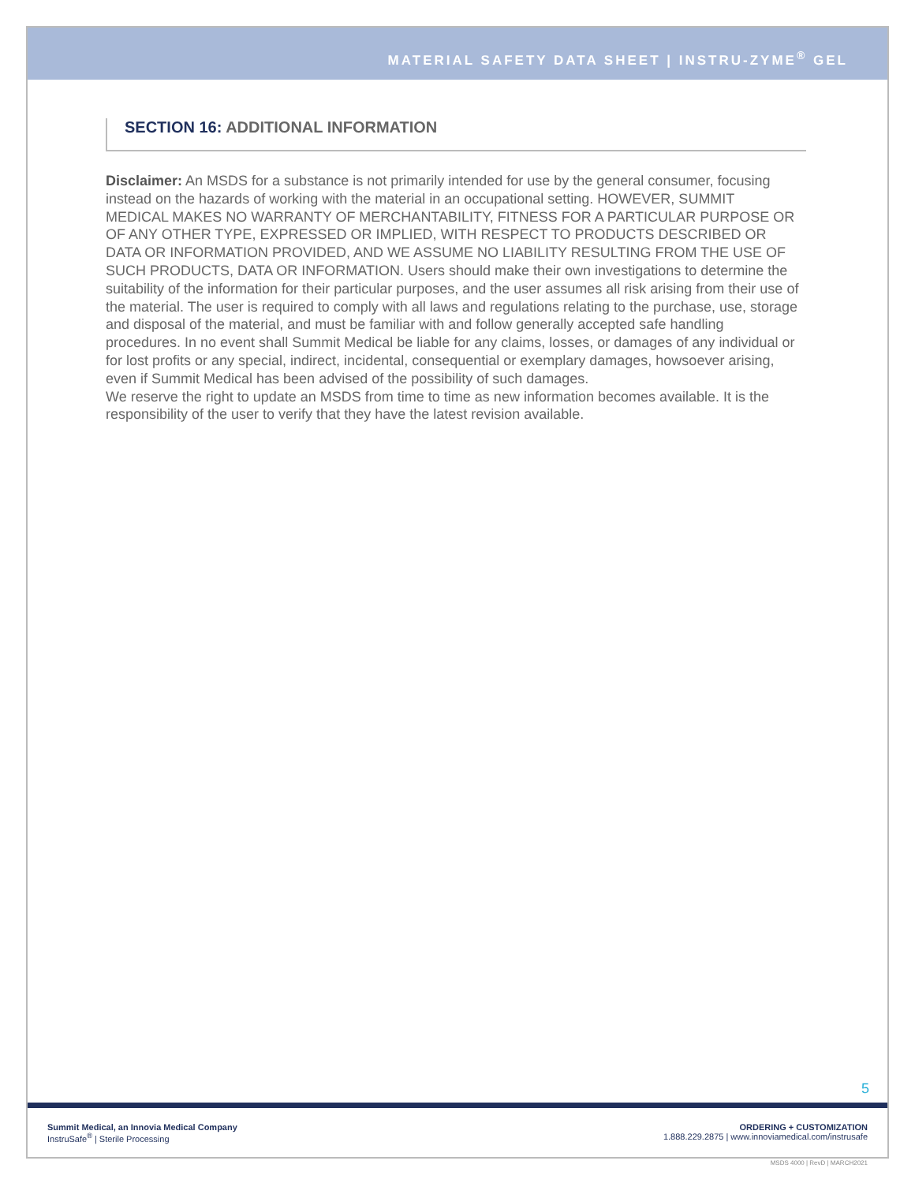MATERIAL SAFETY DATA SHEET | INSTRU-ZYME<sup>®</sup> GEL
SECTION 16: ADDITIONAL INFORMATION
Disclaimer: An MSDS for a substance is not primarily intended for use by the general consumer, focusing instead on the hazards of working with the material in an occupational setting. HOWEVER, SUMMIT MEDICAL MAKES NO WARRANTY OF MERCHANTABILITY, FITNESS FOR A PARTICULAR PURPOSE OR OF ANY OTHER TYPE, EXPRESSED OR IMPLIED, WITH RESPECT TO PRODUCTS DESCRIBED OR DATA OR INFORMATION PROVIDED, AND WE ASSUME NO LIABILITY RESULTING FROM THE USE OF SUCH PRODUCTS, DATA OR INFORMATION. Users should make their own investigations to determine the suitability of the information for their particular purposes, and the user assumes all risk arising from their use of the material. The user is required to comply with all laws and regulations relating to the purchase, use, storage and disposal of the material, and must be familiar with and follow generally accepted safe handling procedures. In no event shall Summit Medical be liable for any claims, losses, or damages of any individual or for lost profits or any special, indirect, incidental, consequential or exemplary damages, howsoever arising, even if Summit Medical has been advised of the possibility of such damages.
We reserve the right to update an MSDS from time to time as new information becomes available. It is the responsibility of the user to verify that they have the latest revision available.
5
Summit Medical, an Innovia Medical Company
InstruSafe<sup>®</sup> | Sterile Processing
ORDERING + CUSTOMIZATION
1.888.229.2875 | www.innoviamedical.com/instrusafe
MSDS 4000 | RevD | MARCH2021